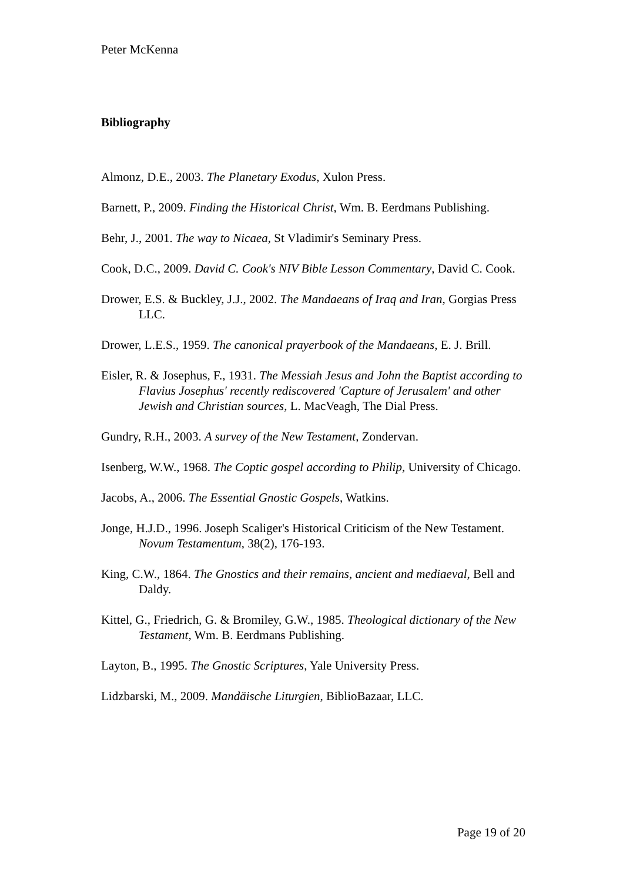Peter McKenna
Bibliography
Almonz, D.E., 2003. The Planetary Exodus, Xulon Press.
Barnett, P., 2009. Finding the Historical Christ, Wm. B. Eerdmans Publishing.
Behr, J., 2001. The way to Nicaea, St Vladimir's Seminary Press.
Cook, D.C., 2009. David C. Cook's NIV Bible Lesson Commentary, David C. Cook.
Drower, E.S. & Buckley, J.J., 2002. The Mandaeans of Iraq and Iran, Gorgias Press LLC.
Drower, L.E.S., 1959. The canonical prayerbook of the Mandaeans, E. J. Brill.
Eisler, R. & Josephus, F., 1931. The Messiah Jesus and John the Baptist according to Flavius Josephus' recently rediscovered 'Capture of Jerusalem' and other Jewish and Christian sources, L. MacVeagh, The Dial Press.
Gundry, R.H., 2003. A survey of the New Testament, Zondervan.
Isenberg, W.W., 1968. The Coptic gospel according to Philip, University of Chicago.
Jacobs, A., 2006. The Essential Gnostic Gospels, Watkins.
Jonge, H.J.D., 1996. Joseph Scaliger's Historical Criticism of the New Testament. Novum Testamentum, 38(2), 176-193.
King, C.W., 1864. The Gnostics and their remains, ancient and mediaeval, Bell and Daldy.
Kittel, G., Friedrich, G. & Bromiley, G.W., 1985. Theological dictionary of the New Testament, Wm. B. Eerdmans Publishing.
Layton, B., 1995. The Gnostic Scriptures, Yale University Press.
Lidzbarski, M., 2009. Mandäische Liturgien, BiblioBazaar, LLC.
Page 19 of 20